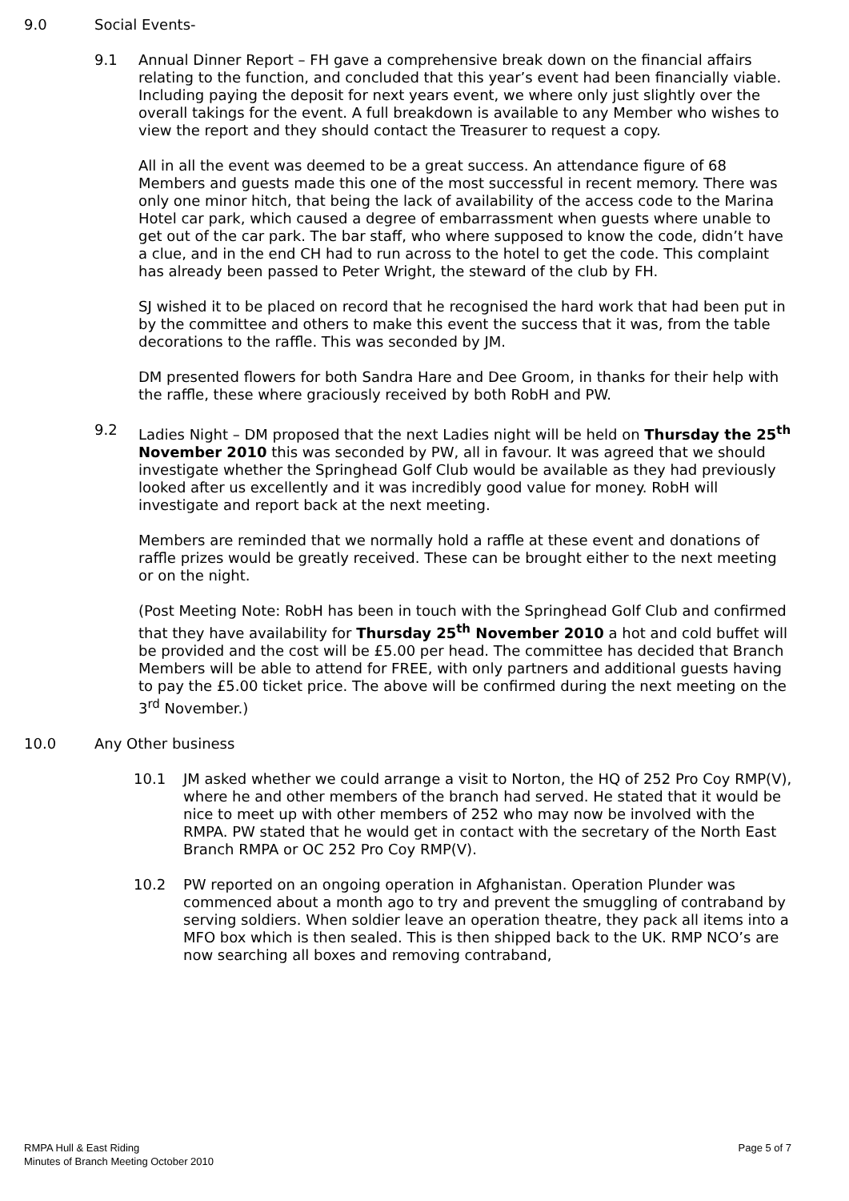9.0 Social Events-
9.1 Annual Dinner Report – FH gave a comprehensive break down on the financial affairs relating to the function, and concluded that this year’s event had been financially viable. Including paying the deposit for next years event, we where only just slightly over the overall takings for the event. A full breakdown is available to any Member who wishes to view the report and they should contact the Treasurer to request a copy.
All in all the event was deemed to be a great success. An attendance figure of 68 Members and guests made this one of the most successful in recent memory. There was only one minor hitch, that being the lack of availability of the access code to the Marina Hotel car park, which caused a degree of embarrassment when guests where unable to get out of the car park. The bar staff, who where supposed to know the code, didn’t have a clue, and in the end CH had to run across to the hotel to get the code. This complaint has already been passed to Peter Wright, the steward of the club by FH.
SJ wished it to be placed on record that he recognised the hard work that had been put in by the committee and others to make this event the success that it was, from the table decorations to the raffle. This was seconded by JM.
DM presented flowers for both Sandra Hare and Dee Groom, in thanks for their help with the raffle, these where graciously received by both RobH and PW.
9.2 Ladies Night – DM proposed that the next Ladies night will be held on Thursday the 25<sup>th</sup> November 2010 this was seconded by PW, all in favour. It was agreed that we should investigate whether the Springhead Golf Club would be available as they had previously looked after us excellently and it was incredibly good value for money. RobH will investigate and report back at the next meeting.
Members are reminded that we normally hold a raffle at these event and donations of raffle prizes would be greatly received. These can be brought either to the next meeting or on the night.
(Post Meeting Note: RobH has been in touch with the Springhead Golf Club and confirmed that they have availability for Thursday 25<sup>th</sup> November 2010 a hot and cold buffet will be provided and the cost will be £5.00 per head. The committee has decided that Branch Members will be able to attend for FREE, with only partners and additional guests having to pay the £5.00 ticket price. The above will be confirmed during the next meeting on the 3<sup>rd</sup> November.)
10.0 Any Other business
10.1 JM asked whether we could arrange a visit to Norton, the HQ of 252 Pro Coy RMP(V), where he and other members of the branch had served. He stated that it would be nice to meet up with other members of 252 who may now be involved with the RMPA. PW stated that he would get in contact with the secretary of the North East Branch RMPA or OC 252 Pro Coy RMP(V).
10.2 PW reported on an ongoing operation in Afghanistan. Operation Plunder was commenced about a month ago to try and prevent the smuggling of contraband by serving soldiers. When soldier leave an operation theatre, they pack all items into a MFO box which is then sealed. This is then shipped back to the UK. RMP NCO’s are now searching all boxes and removing contraband,
RMPA Hull & East Riding
Minutes of Branch Meeting October 2010
Page 5 of 7